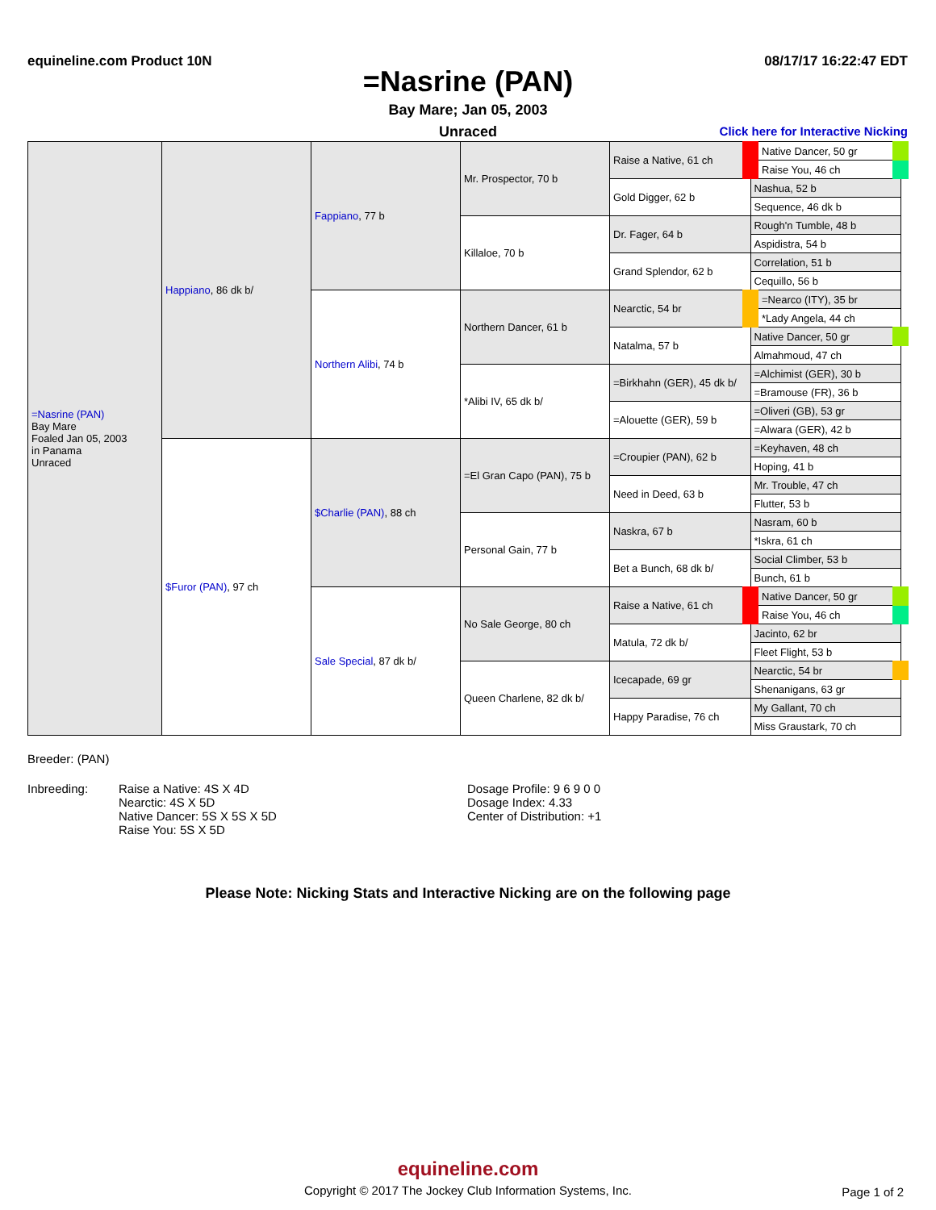equineline.com Product 10N 08/17/17 16:22:47 EDT
=Nasrine (PAN)
Bay Mare; Jan 05, 2003
Unraced
Click here for Interactive Nicking
| =Nasrine (PAN) Bay Mare Foaled Jan 05, 2003 in Panama Unraced | Happiano , 86 dk b/ | Fappiano , 77 b | Mr. Prospector, 70 b | Raise a Native, 61 ch | Native Dancer, 50 gr |
| | | | | | Raise You, 46 ch |
| | | | | Gold Digger, 62 b | Nashua, 52 b |
| | | | | | Sequence, 46 dk b |
| | | | Killaloe, 70 b | Dr. Fager, 64 b | Rough'n Tumble, 48 b |
| | | | | | Aspidistra, 54 b |
| | | | | Grand Splendor, 62 b | Correlation, 51 b |
| | | | | | Cequillo, 56 b |
| | | Northern Alibi , 74 b | Northern Dancer, 61 b | Nearctic, 54 br | =Nearco (ITY), 35 br |
| | | | | | *Lady Angela, 44 ch |
| | | | | Natalma, 57 b | Native Dancer, 50 gr |
| | | | | | Almahmoud, 47 ch |
| | | | *Alibi IV, 65 dk b/ | =Birkhahn (GER), 45 dk b/ | =Alchimist (GER), 30 b |
| | | | | | =Bramouse (FR), 36 b |
| | | | | =Alouette (GER), 59 b | =Oliveri (GB), 53 gr |
| | | | | | =Alwara (GER), 42 b |
| | $Furor (PAN) , 97 ch | $Charlie (PAN) , 88 ch | =El Gran Capo (PAN), 75 b | =Croupier (PAN), 62 b | =Keyhaven, 48 ch |
| | | | | | Hoping, 41 b |
| | | | | Need in Deed, 63 b | Mr. Trouble, 47 ch |
| | | | | | Flutter, 53 b |
| | | | Personal Gain, 77 b | Naskra, 67 b | Nasram, 60 b |
| | | | | | *Iskra, 61 ch |
| | | | | Bet a Bunch, 68 dk b/ | Social Climber, 53 b |
| | | | | | Bunch, 61 b |
| | | Sale Special , 87 dk b/ | No Sale George, 80 ch | Raise a Native, 61 ch | Native Dancer, 50 gr |
| | | | | | Raise You, 46 ch |
| | | | | Matula, 72 dk b/ | Jacinto, 62 br |
| | | | | | Fleet Flight, 53 b |
| | | | Queen Charlene, 82 dk b/ | Icecapade, 69 gr | Nearctic, 54 br |
| | | | | | Shenanigans, 63 gr |
| | | | | Happy Paradise, 76 ch | My Gallant, 70 ch |
| | | | | | Miss Graustark, 70 ch |
Breeder: (PAN)
Inbreeding: Raise a Native: 4S X 4D
Nearctic: 4S X 5D
Native Dancer: 5S X 5S X 5D
Raise You: 5S X 5D
Dosage Profile: 9 6 9 0 0
Dosage Index: 4.33
Center of Distribution: +1
Please Note: Nicking Stats and Interactive Nicking are on the following page
equineline.com
Copyright © 2017 The Jockey Club Information Systems, Inc.
Page 1 of 2